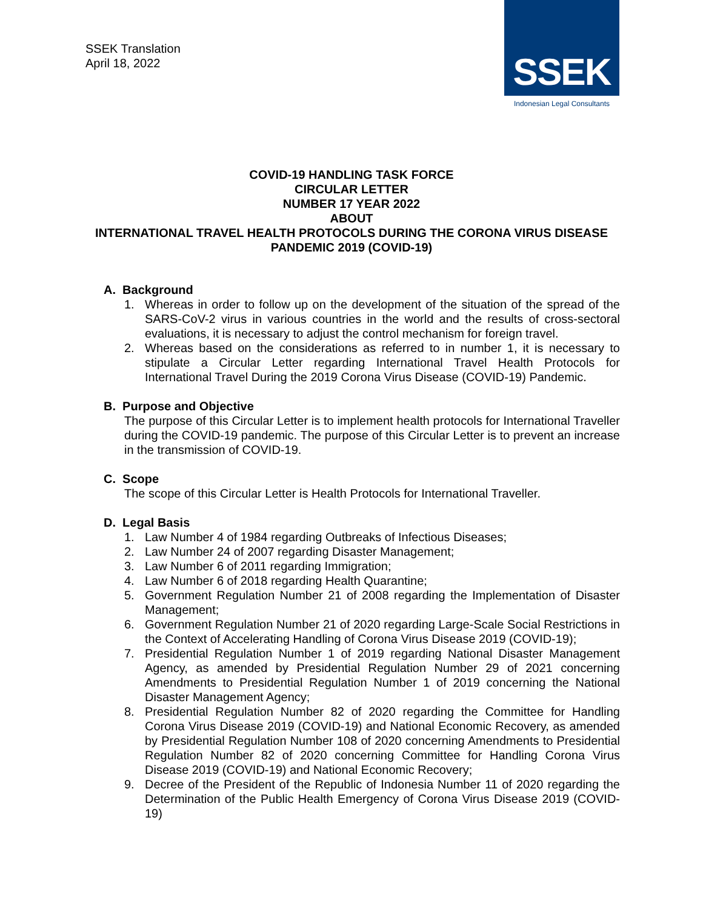SSEK Translation
April 18, 2022
SSEK
Indonesian Legal Consultants
COVID-19 HANDLING TASK FORCE
CIRCULAR LETTER
NUMBER 17 YEAR 2022
ABOUT
INTERNATIONAL TRAVEL HEALTH PROTOCOLS DURING THE CORONA VIRUS DISEASE PANDEMIC 2019 (COVID-19)
A. Background
1. Whereas in order to follow up on the development of the situation of the spread of the SARS-CoV-2 virus in various countries in the world and the results of cross-sectoral evaluations, it is necessary to adjust the control mechanism for foreign travel.
2. Whereas based on the considerations as referred to in number 1, it is necessary to stipulate a Circular Letter regarding International Travel Health Protocols for International Travel During the 2019 Corona Virus Disease (COVID-19) Pandemic.
B. Purpose and Objective
The purpose of this Circular Letter is to implement health protocols for International Traveller during the COVID-19 pandemic. The purpose of this Circular Letter is to prevent an increase in the transmission of COVID-19.
C. Scope
The scope of this Circular Letter is Health Protocols for International Traveller.
D. Legal Basis
1. Law Number 4 of 1984 regarding Outbreaks of Infectious Diseases;
2. Law Number 24 of 2007 regarding Disaster Management;
3. Law Number 6 of 2011 regarding Immigration;
4. Law Number 6 of 2018 regarding Health Quarantine;
5. Government Regulation Number 21 of 2008 regarding the Implementation of Disaster Management;
6. Government Regulation Number 21 of 2020 regarding Large-Scale Social Restrictions in the Context of Accelerating Handling of Corona Virus Disease 2019 (COVID-19);
7. Presidential Regulation Number 1 of 2019 regarding National Disaster Management Agency, as amended by Presidential Regulation Number 29 of 2021 concerning Amendments to Presidential Regulation Number 1 of 2019 concerning the National Disaster Management Agency;
8. Presidential Regulation Number 82 of 2020 regarding the Committee for Handling Corona Virus Disease 2019 (COVID-19) and National Economic Recovery, as amended by Presidential Regulation Number 108 of 2020 concerning Amendments to Presidential Regulation Number 82 of 2020 concerning Committee for Handling Corona Virus Disease 2019 (COVID-19) and National Economic Recovery;
9. Decree of the President of the Republic of Indonesia Number 11 of 2020 regarding the Determination of the Public Health Emergency of Corona Virus Disease 2019 (COVID-19)